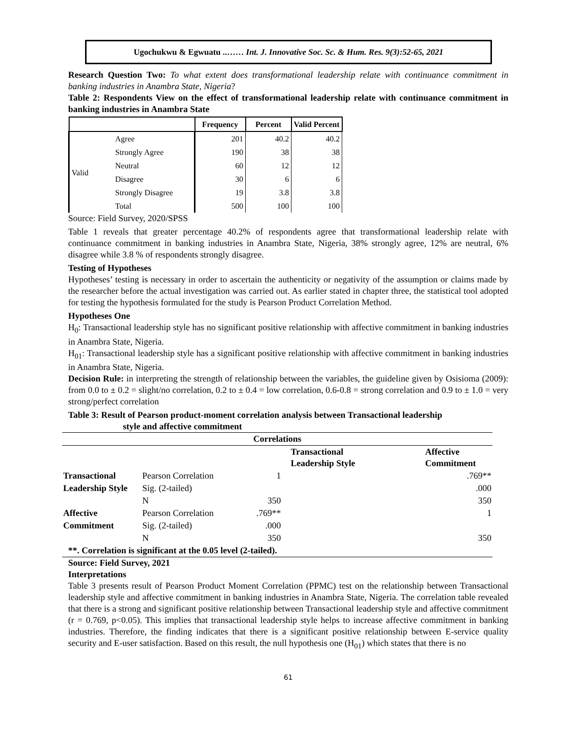Ugochukwu & Egwuatu ..…… Int. J. Innovative Soc. Sc. & Hum. Res. 9(3):52-65, 2021
Research Question Two: To what extent does transformational leadership relate with continuance commitment in banking industries in Anambra State, Nigeria?
Table 2: Respondents View on the effect of transformational leadership relate with continuance commitment in banking industries in Anambra State
| | | Frequency | Percent | Valid Percent |
| --- | --- | --- | --- | --- |
| Valid | Agree | 201 | 40.2 | 40.2 |
| | Strongly Agree | 190 | 38 | 38 |
| | Neutral | 60 | 12 | 12 |
| | Disagree | 30 | 6 | 6 |
| | Strongly Disagree | 19 | 3.8 | 3.8 |
| | Total | 500 | 100 | 100 |
Source: Field Survey, 2020/SPSS
Table 1 reveals that greater percentage 40.2% of respondents agree that transformational leadership relate with continuance commitment in banking industries in Anambra State, Nigeria, 38% strongly agree, 12% are neutral, 6% disagree while 3.8 % of respondents strongly disagree.
Testing of Hypotheses
Hypotheses’ testing is necessary in order to ascertain the authenticity or negativity of the assumption or claims made by the researcher before the actual investigation was carried out. As earlier stated in chapter three, the statistical tool adopted for testing the hypothesis formulated for the study is Pearson Product Correlation Method.
Hypotheses One
H<sub>0</sub>: Transactional leadership style has no significant positive relationship with affective commitment in banking industries in Anambra State, Nigeria.
H<sub>01</sub>: Transactional leadership style has a significant positive relationship with affective commitment in banking industries in Anambra State, Nigeria.
Decision Rule: in interpreting the strength of relationship between the variables, the guideline given by Osisioma (2009): from 0.0 to ± 0.2 = slight/no correlation, 0.2 to ± 0.4 = low correlation, 0.6-0.8 = strong correlation and 0.9 to ± 1.0 = very strong/perfect correlation
Table 3: Result of Pearson product-moment correlation analysis between Transactional leadership
style and affective commitment
| Correlations | | | |
| --- | --- | --- | --- |
| | | Transactional Leadership Style | Affective Commitment |
| Transactional | Pearson Correlation | 1 | .769** |
| Leadership Style | Sig. (2-tailed) | | .000 |
| | N | 350 | 350 |
| Affective | Pearson Correlation | .769** | 1 |
| Commitment | Sig. (2-tailed) | .000 | |
| | N | 350 | 350 |
| **. Correlation is significant at the 0.05 level (2-tailed). | | | |
Source: Field Survey, 2021
Interpretations
Table 3 presents result of Pearson Product Moment Correlation (PPMC) test on the relationship between Transactional leadership style and affective commitment in banking industries in Anambra State, Nigeria. The correlation table revealed that there is a strong and significant positive relationship between Transactional leadership style and affective commitment (r = 0.769, p<0.05). This implies that transactional leadership style helps to increase affective commitment in banking industries. Therefore, the finding indicates that there is a significant positive relationship between E-service quality security and E-user satisfaction. Based on this result, the null hypothesis one (H<sub>01</sub>) which states that there is no
61